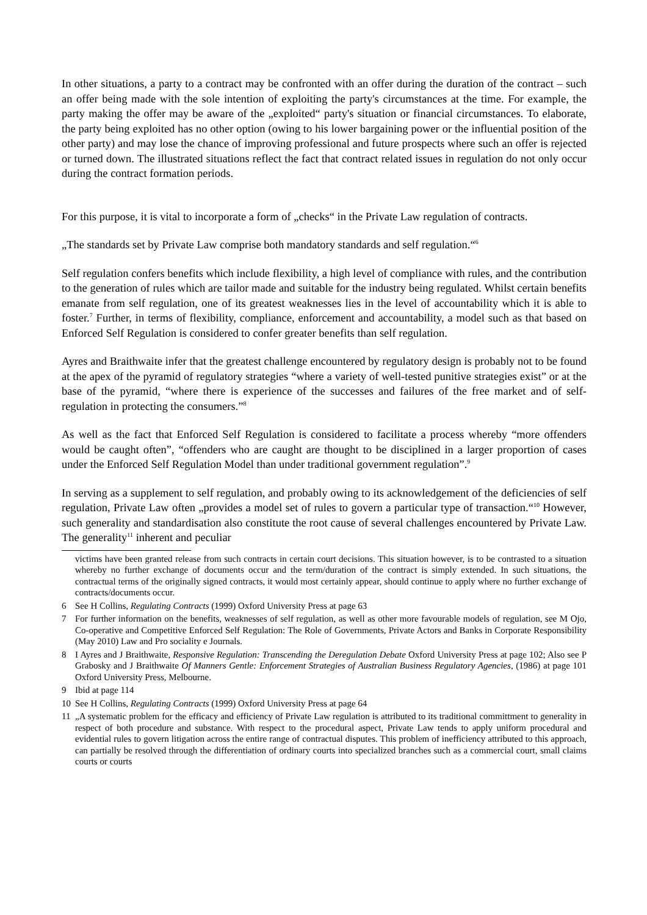In other situations, a party to a contract may be confronted with an offer during the duration of the contract – such an offer being made with the sole intention of exploiting the party's circumstances at the time. For example, the party making the offer may be aware of the „exploited“ party's situation or financial circumstances. To elaborate, the party being exploited has no other option (owing to his lower bargaining power or the influential position of the other party) and may lose the chance of improving professional and future prospects where such an offer is rejected or turned down. The illustrated situations reflect the fact that contract related issues in regulation do not only occur during the contract formation periods.
For this purpose, it is vital to incorporate a form of „checks“ in the Private Law regulation of contracts.
„The standards set by Private Law comprise both mandatory standards and self regulation.“<sup>6</sup>
Self regulation confers benefits which include flexibility, a high level of compliance with rules, and the contribution to the generation of rules which are tailor made and suitable for the industry being regulated. Whilst certain benefits emanate from self regulation, one of its greatest weaknesses lies in the level of accountability which it is able to foster.<sup>7</sup> Further, in terms of flexibility, compliance, enforcement and accountability, a model such as that based on Enforced Self Regulation is considered to confer greater benefits than self regulation.
Ayres and Braithwaite infer that the greatest challenge encountered by regulatory design is probably not to be found at the apex of the pyramid of regulatory strategies “where a variety of well-tested punitive strategies exist” or at the base of the pyramid, “where there is experience of the successes and failures of the free market and of self-regulation in protecting the consumers.”<sup>8</sup>
As well as the fact that Enforced Self Regulation is considered to facilitate a process whereby “more offenders would be caught often”, “offenders who are caught are thought to be disciplined in a larger proportion of cases under the Enforced Self Regulation Model than under traditional government regulation”.<sup>9</sup>
In serving as a supplement to self regulation, and probably owing to its acknowledgement of the deficiencies of self regulation, Private Law often „provides a model set of rules to govern a particular type of transaction.“<sup>10</sup> However, such generality and standardisation also constitute the root cause of several challenges encountered by Private Law. The generality<sup>11</sup> inherent and peculiar
victims have been granted release from such contracts in certain court decisions. This situation however, is to be contrasted to a situation whereby no further exchange of documents occur and the term/duration of the contract is simply extended. In such situations, the contractual terms of the originally signed contracts, it would most certainly appear, should continue to apply where no further exchange of contracts/documents occur.
6 See H Collins, Regulating Contracts (1999) Oxford University Press at page 63
7 For further information on the benefits, weaknesses of self regulation, as well as other more favourable models of regulation, see M Ojo, Co-operative and Competitive Enforced Self Regulation: The Role of Governments, Private Actors and Banks in Corporate Responsibility (May 2010) Law and Pro sociality e Journals.
8 I Ayres and J Braithwaite, Responsive Regulation: Transcending the Deregulation Debate Oxford University Press at page 102; Also see P Grabosky and J Braithwaite Of Manners Gentle: Enforcement Strategies of Australian Business Regulatory Agencies, (1986) at page 101 Oxford University Press, Melbourne.
9 Ibid at page 114
10 See H Collins, Regulating Contracts (1999) Oxford University Press at page 64
11 „A systematic problem for the efficacy and efficiency of Private Law regulation is attributed to its traditional committment to generality in respect of both procedure and substance. With respect to the procedural aspect, Private Law tends to apply uniform procedural and evidential rules to govern litigation across the entire range of contractual disputes. This problem of inefficiency attributed to this approach, can partially be resolved through the differentiation of ordinary courts into specialized branches such as a commercial court, small claims courts or courts